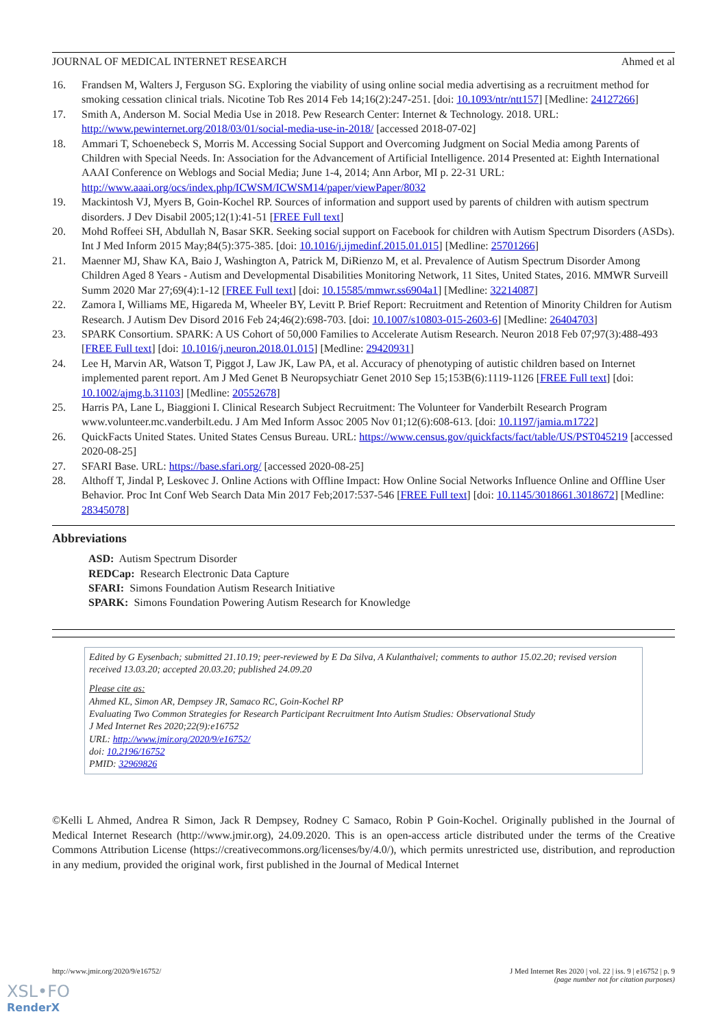JOURNAL OF MEDICAL INTERNET RESEARCH Ahmed et al
16. Frandsen M, Walters J, Ferguson SG. Exploring the viability of using online social media advertising as a recruitment method for smoking cessation clinical trials. Nicotine Tob Res 2014 Feb 14;16(2):247-251. [doi: 10.1093/ntr/ntt157] [Medline: 24127266]
17. Smith A, Anderson M. Social Media Use in 2018. Pew Research Center: Internet & Technology. 2018. URL: http://www.pewinternet.org/2018/03/01/social-media-use-in-2018/ [accessed 2018-07-02]
18. Ammari T, Schoenebeck S, Morris M. Accessing Social Support and Overcoming Judgment on Social Media among Parents of Children with Special Needs. In: Association for the Advancement of Artificial Intelligence. 2014 Presented at: Eighth International AAAI Conference on Weblogs and Social Media; June 1-4, 2014; Ann Arbor, MI p. 22-31 URL: http://www.aaai.org/ocs/index.php/ICWSM/ICWSM14/paper/viewPaper/8032
19. Mackintosh VJ, Myers B, Goin-Kochel RP. Sources of information and support used by parents of children with autism spectrum disorders. J Dev Disabil 2005;12(1):41-51 [FREE Full text]
20. Mohd Roffeei SH, Abdullah N, Basar SKR. Seeking social support on Facebook for children with Autism Spectrum Disorders (ASDs). Int J Med Inform 2015 May;84(5):375-385. [doi: 10.1016/j.ijmedinf.2015.01.015] [Medline: 25701266]
21. Maenner MJ, Shaw KA, Baio J, Washington A, Patrick M, DiRienzo M, et al. Prevalence of Autism Spectrum Disorder Among Children Aged 8 Years - Autism and Developmental Disabilities Monitoring Network, 11 Sites, United States, 2016. MMWR Surveill Summ 2020 Mar 27;69(4):1-12 [FREE Full text] [doi: 10.15585/mmwr.ss6904a1] [Medline: 32214087]
22. Zamora I, Williams ME, Higareda M, Wheeler BY, Levitt P. Brief Report: Recruitment and Retention of Minority Children for Autism Research. J Autism Dev Disord 2016 Feb 24;46(2):698-703. [doi: 10.1007/s10803-015-2603-6] [Medline: 26404703]
23. SPARK Consortium. SPARK: A US Cohort of 50,000 Families to Accelerate Autism Research. Neuron 2018 Feb 07;97(3):488-493 [FREE Full text] [doi: 10.1016/j.neuron.2018.01.015] [Medline: 29420931]
24. Lee H, Marvin AR, Watson T, Piggot J, Law JK, Law PA, et al. Accuracy of phenotyping of autistic children based on Internet implemented parent report. Am J Med Genet B Neuropsychiatr Genet 2010 Sep 15;153B(6):1119-1126 [FREE Full text] [doi: 10.1002/ajmg.b.31103] [Medline: 20552678]
25. Harris PA, Lane L, Biaggioni I. Clinical Research Subject Recruitment: The Volunteer for Vanderbilt Research Program www.volunteer.mc.vanderbilt.edu. J Am Med Inform Assoc 2005 Nov 01;12(6):608-613. [doi: 10.1197/jamia.m1722]
26. QuickFacts United States. United States Census Bureau. URL: https://www.census.gov/quickfacts/fact/table/US/PST045219 [accessed 2020-08-25]
27. SFARI Base. URL: https://base.sfari.org/ [accessed 2020-08-25]
28. Althoff T, Jindal P, Leskovec J. Online Actions with Offline Impact: How Online Social Networks Influence Online and Offline User Behavior. Proc Int Conf Web Search Data Min 2017 Feb;2017:537-546 [FREE Full text] [doi: 10.1145/3018661.3018672] [Medline: 28345078]
Abbreviations
ASD: Autism Spectrum Disorder
REDCap: Research Electronic Data Capture
SFARI: Simons Foundation Autism Research Initiative
SPARK: Simons Foundation Powering Autism Research for Knowledge
Edited by G Eysenbach; submitted 21.10.19; peer-reviewed by E Da Silva, A Kulanthaivel; comments to author 15.02.20; revised version received 13.03.20; accepted 20.03.20; published 24.09.20
Please cite as:
Ahmed KL, Simon AR, Dempsey JR, Samaco RC, Goin-Kochel RP
Evaluating Two Common Strategies for Research Participant Recruitment Into Autism Studies: Observational Study
J Med Internet Res 2020;22(9):e16752
URL: http://www.jmir.org/2020/9/e16752/
doi: 10.2196/16752
PMID: 32969826
©Kelli L Ahmed, Andrea R Simon, Jack R Dempsey, Rodney C Samaco, Robin P Goin-Kochel. Originally published in the Journal of Medical Internet Research (http://www.jmir.org), 24.09.2020. This is an open-access article distributed under the terms of the Creative Commons Attribution License (https://creativecommons.org/licenses/by/4.0/), which permits unrestricted use, distribution, and reproduction in any medium, provided the original work, first published in the Journal of Medical Internet
http://www.jmir.org/2020/9/e16752/ J Med Internet Res 2020 | vol. 22 | iss. 9 | e16752 | p. 9
(page number not for citation purposes)
XSL•FO
RenderX